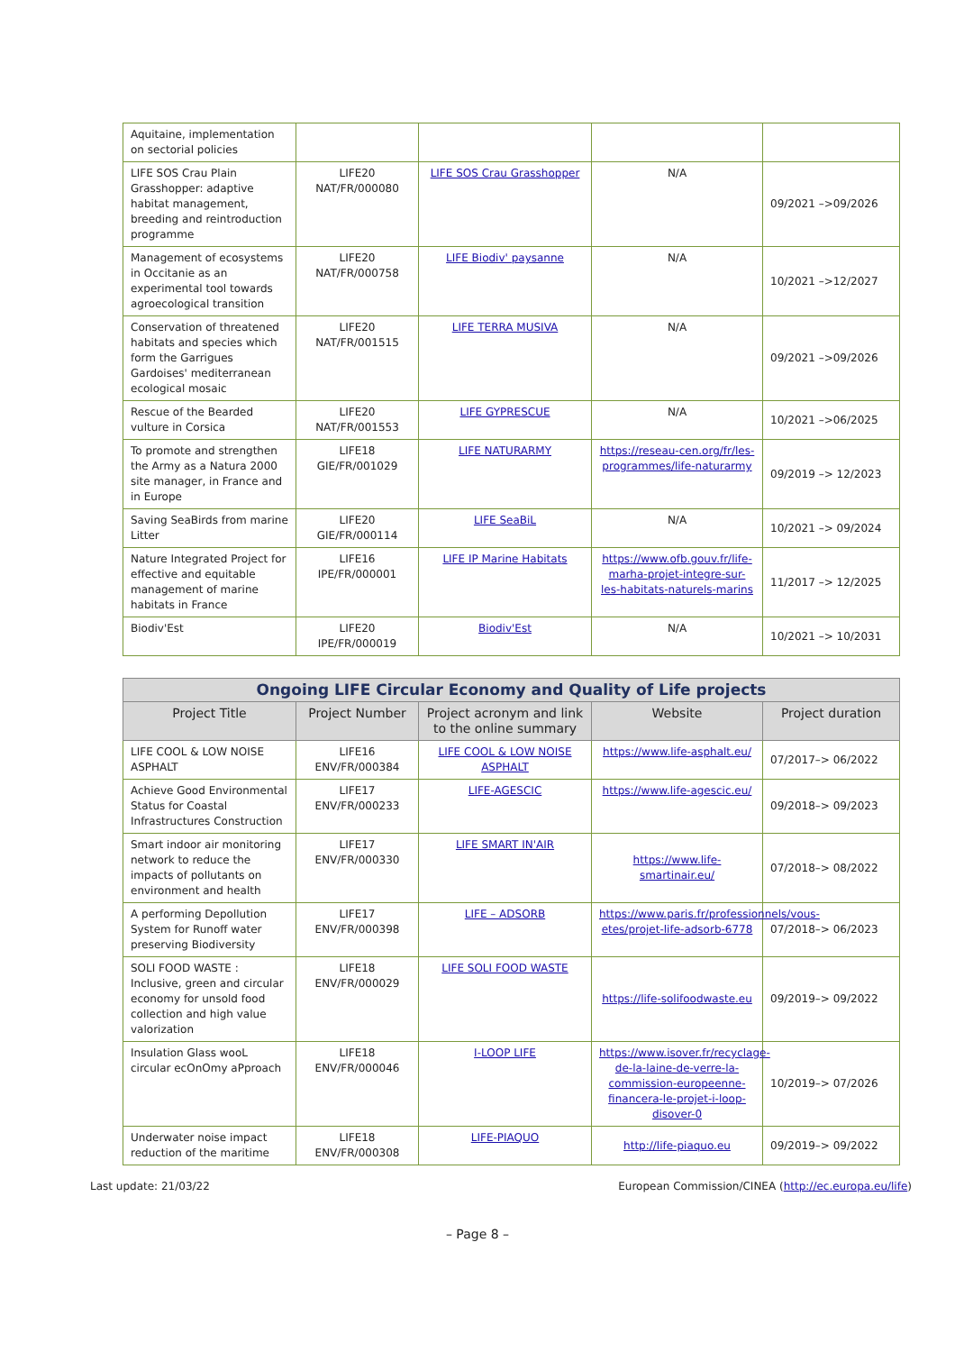| Aquitaine, implementation on sectorial policies | | | | |
| LIFE SOS Crau Plain Grasshopper: adaptive habitat management, breeding and reintroduction programme | LIFE20 NAT/FR/000080 | LIFE SOS Crau Grasshopper | N/A | 09/2021 –>09/2026 |
| Management of ecosystems in Occitanie as an experimental tool towards agroecological transition | LIFE20 NAT/FR/000758 | LIFE Biodiv' paysanne | N/A | 10/2021 –>12/2027 |
| Conservation of threatened habitats and species which form the Garrigues Gardoises' mediterranean ecological mosaic | LIFE20 NAT/FR/001515 | LIFE TERRA MUSIVA | N/A | 09/2021 –>09/2026 |
| Rescue of the Bearded vulture in Corsica | LIFE20 NAT/FR/001553 | LIFE GYPRESCUE | N/A | 10/2021 –>06/2025 |
| To promote and strengthen the Army as a Natura 2000 site manager, in France and in Europe | LIFE18 GIE/FR/001029 | LIFE NATURARMY | https://reseau-cen.org/fr/les-programmes/life-naturarmy | 09/2019 –> 12/2023 |
| Saving SeaBirds from marine Litter | LIFE20 GIE/FR/000114 | LIFE SeaBiL | N/A | 10/2021 –> 09/2024 |
| Nature Integrated Project for effective and equitable management of marine habitats in France | LIFE16 IPE/FR/000001 | LIFE IP Marine Habitats | https://www.ofb.gouv.fr/life-marha-projet-integre-sur-les-habitats-naturels-marins | 11/2017 –> 12/2025 |
| Biodiv'Est | LIFE20 IPE/FR/000019 | Biodiv'Est | N/A | 10/2021 –> 10/2031 |
| Ongoing LIFE Circular Economy and Quality of Life projects | | | | |
| --- | --- | --- | --- | --- |
| Project Title | Project Number | Project acronym and link to the online summary | Website | Project duration |
| LIFE COOL & LOW NOISE ASPHALT | LIFE16 ENV/FR/000384 | LIFE COOL & LOW NOISE ASPHALT | https://www.life-asphalt.eu/ | 07/2017–> 06/2022 |
| Achieve Good Environmental Status for Coastal Infrastructures Construction | LIFE17 ENV/FR/000233 | LIFE-AGESCIC | https://www.life-agescic.eu/ | 09/2018–> 09/2023 |
| Smart indoor air monitoring network to reduce the impacts of pollutants on environment and health | LIFE17 ENV/FR/000330 | LIFE SMART IN'AIR | https://www.life-smartinair.eu/ | 07/2018–> 08/2022 |
| A performing Depollution System for Runoff water preserving Biodiversity | LIFE17 ENV/FR/000398 | LIFE – ADSORB | https://www.paris.fr/professionnels/vous-etes/projet-life-adsorb-6778 | 07/2018–> 06/2023 |
| SOLI FOOD WASTE : Inclusive, green and circular economy for unsold food collection and high value valorization | LIFE18 ENV/FR/000029 | LIFE SOLI FOOD WASTE | https://life-solifoodwaste.eu | 09/2019–> 09/2022 |
| Insulation Glass wooL circular ecOnOmy aPproach | LIFE18 ENV/FR/000046 | I-LOOP LIFE | https://www.isover.fr/recyclage-de-la-laine-de-verre-la-commission-europeenne-financera-le-projet-i-loop-disover-0 | 10/2019–> 07/2026 |
| Underwater noise impact reduction of the maritime | LIFE18 ENV/FR/000308 | LIFE-PIAQUO | http://life-piaquo.eu | 09/2019–> 09/2022 |
Last update: 21/03/22 European Commission/CINEA (http://ec.europa.eu/life)
– Page 8 –